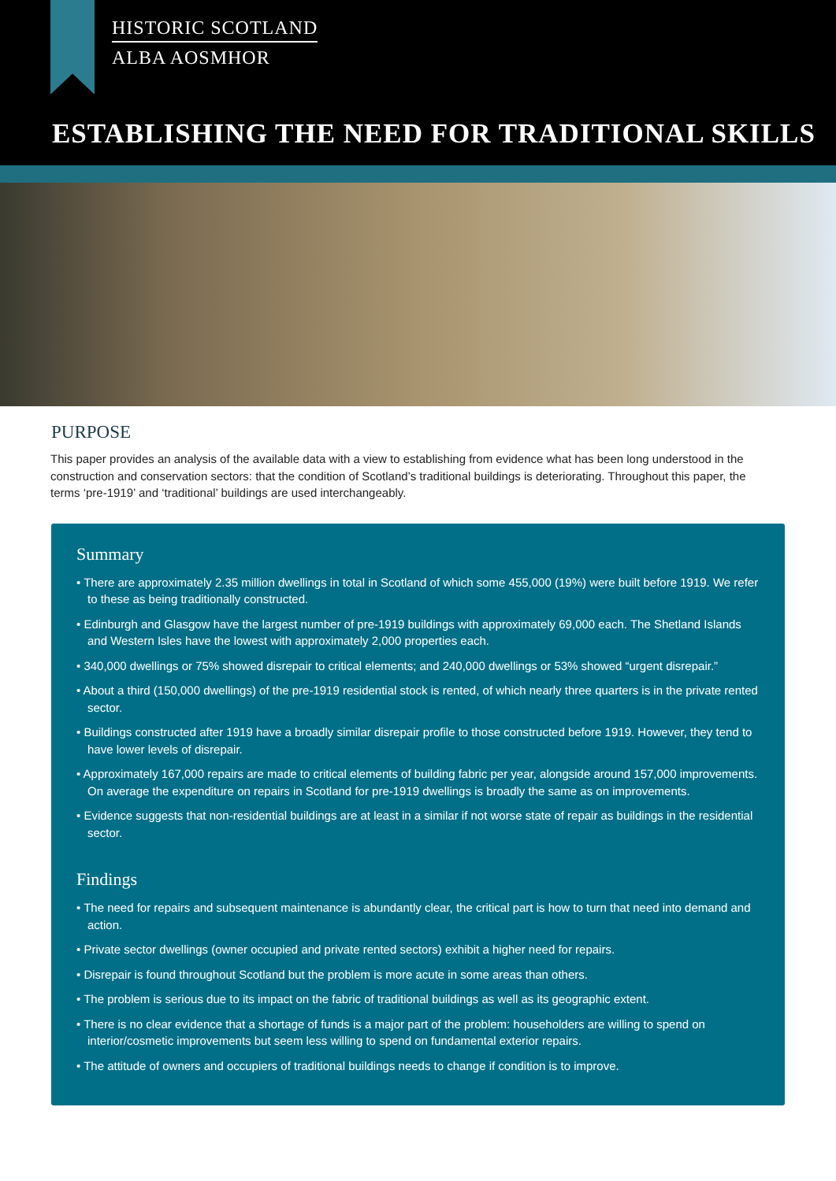HISTORIC SCOTLAND
ALBA AOSMHOR
ESTABLISHING THE NEED FOR TRADITIONAL SKILLS
PURPOSE
This paper provides an analysis of the available data with a view to establishing from evidence what has been long understood in the construction and conservation sectors: that the condition of Scotland’s traditional buildings is deteriorating. Throughout this paper, the terms ‘pre-1919’ and ‘traditional’ buildings are used interchangeably.
Summary
• There are approximately 2.35 million dwellings in total in Scotland of which some 455,000 (19%) were built before 1919. We refer to these as being traditionally constructed.
• Edinburgh and Glasgow have the largest number of pre-1919 buildings with approximately 69,000 each. The Shetland Islands and Western Isles have the lowest with approximately 2,000 properties each.
• 340,000 dwellings or 75% showed disrepair to critical elements; and 240,000 dwellings or 53% showed “urgent disrepair.”
• About a third (150,000 dwellings) of the pre-1919 residential stock is rented, of which nearly three quarters is in the private rented sector.
• Buildings constructed after 1919 have a broadly similar disrepair profile to those constructed before 1919. However, they tend to have lower levels of disrepair.
• Approximately 167,000 repairs are made to critical elements of building fabric per year, alongside around 157,000 improvements. On average the expenditure on repairs in Scotland for pre-1919 dwellings is broadly the same as on improvements.
• Evidence suggests that non-residential buildings are at least in a similar if not worse state of repair as buildings in the residential sector.
Findings
• The need for repairs and subsequent maintenance is abundantly clear, the critical part is how to turn that need into demand and action.
• Private sector dwellings (owner occupied and private rented sectors) exhibit a higher need for repairs.
• Disrepair is found throughout Scotland but the problem is more acute in some areas than others.
• The problem is serious due to its impact on the fabric of traditional buildings as well as its geographic extent.
• There is no clear evidence that a shortage of funds is a major part of the problem: householders are willing to spend on interior/cosmetic improvements but seem less willing to spend on fundamental exterior repairs.
• The attitude of owners and occupiers of traditional buildings needs to change if condition is to improve.